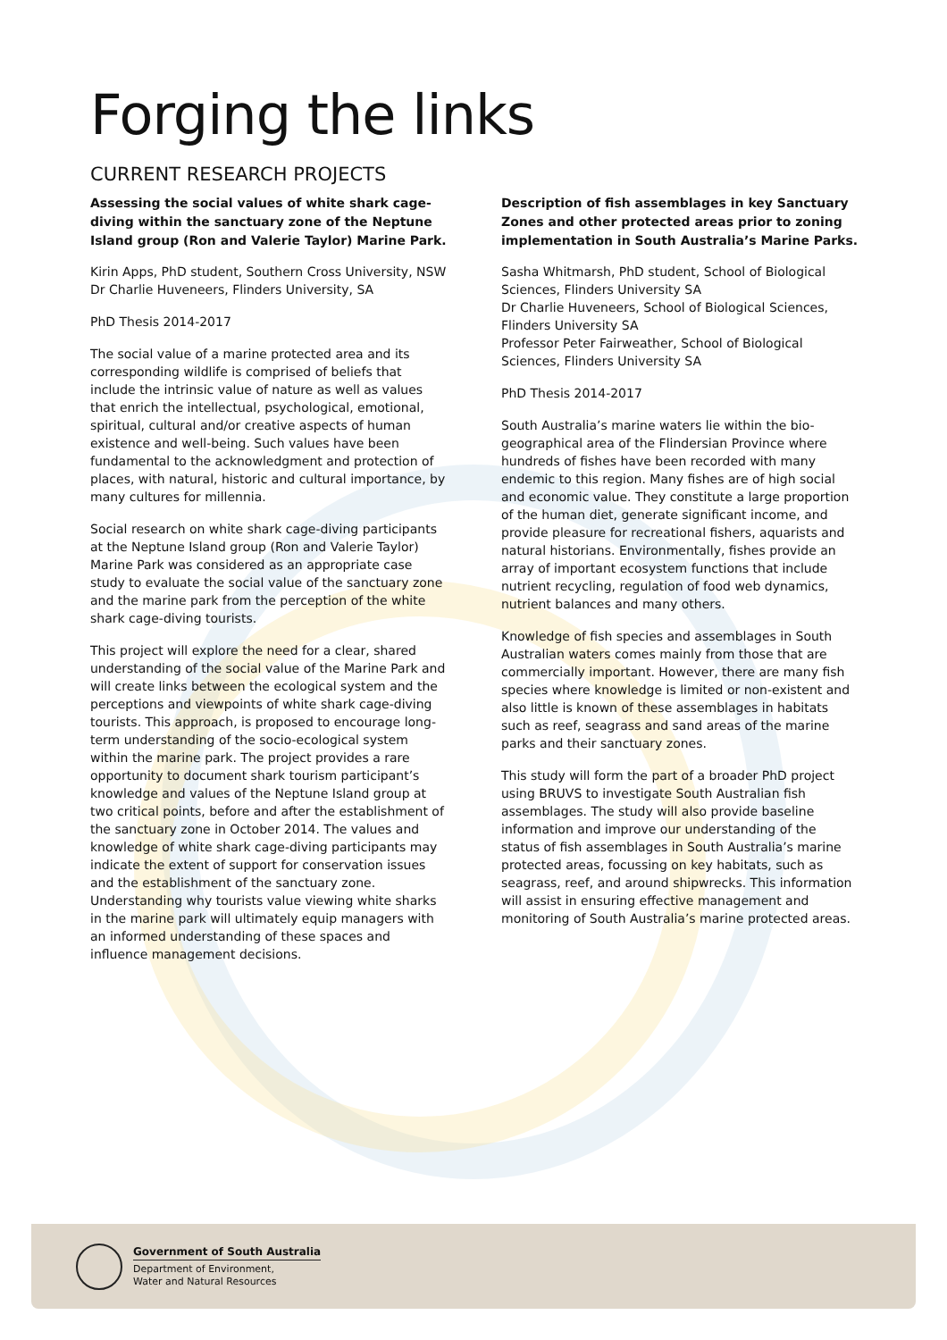Forging the links
CURRENT RESEARCH PROJECTS
Assessing the social values of white shark cage-diving within the sanctuary zone of the Neptune Island group (Ron and Valerie Taylor) Marine Park.
Kirin Apps, PhD student, Southern Cross University, NSW
Dr Charlie Huveneers, Flinders University, SA
PhD Thesis 2014-2017
The social value of a marine protected area and its corresponding wildlife is comprised of beliefs that include the intrinsic value of nature as well as values that enrich the intellectual, psychological, emotional, spiritual, cultural and/or creative aspects of human existence and well-being. Such values have been fundamental to the acknowledgment and protection of places, with natural, historic and cultural importance, by many cultures for millennia.
Social research on white shark cage-diving participants at the Neptune Island group (Ron and Valerie Taylor) Marine Park was considered as an appropriate case study to evaluate the social value of the sanctuary zone and the marine park from the perception of the white shark cage-diving tourists.
This project will explore the need for a clear, shared understanding of the social value of the Marine Park and will create links between the ecological system and the perceptions and viewpoints of white shark cage-diving tourists. This approach, is proposed to encourage long-term understanding of the socio-ecological system within the marine park. The project provides a rare opportunity to document shark tourism participant’s knowledge and values of the Neptune Island group at two critical points, before and after the establishment of the sanctuary zone in October 2014. The values and knowledge of white shark cage-diving participants may indicate the extent of support for conservation issues and the establishment of the sanctuary zone. Understanding why tourists value viewing white sharks in the marine park will ultimately equip managers with an informed understanding of these spaces and influence management decisions.
Description of fish assemblages in key Sanctuary Zones and other protected areas prior to zoning implementation in South Australia’s Marine Parks.
Sasha Whitmarsh, PhD student, School of Biological Sciences, Flinders University SA
Dr Charlie Huveneers, School of Biological Sciences, Flinders University SA
Professor Peter Fairweather, School of Biological Sciences, Flinders University SA
PhD Thesis 2014-2017
South Australia’s marine waters lie within the bio-geographical area of the Flindersian Province where hundreds of fishes have been recorded with many endemic to this region. Many fishes are of high social and economic value. They constitute a large proportion of the human diet, generate significant income, and provide pleasure for recreational fishers, aquarists and natural historians. Environmentally, fishes provide an array of important ecosystem functions that include nutrient recycling, regulation of food web dynamics, nutrient balances and many others.
Knowledge of fish species and assemblages in South Australian waters comes mainly from those that are commercially important. However, there are many fish species where knowledge is limited or non-existent and also little is known of these assemblages in habitats such as reef, seagrass and sand areas of the marine parks and their sanctuary zones.
This study will form the part of a broader PhD project using BRUVS to investigate South Australian fish assemblages. The study will also provide baseline information and improve our understanding of the status of fish assemblages in South Australia’s marine protected areas, focussing on key habitats, such as seagrass, reef, and around shipwrecks. This information will assist in ensuring effective management and monitoring of South Australia’s marine protected areas.
Government of South Australia
Department of Environment,
Water and Natural Resources